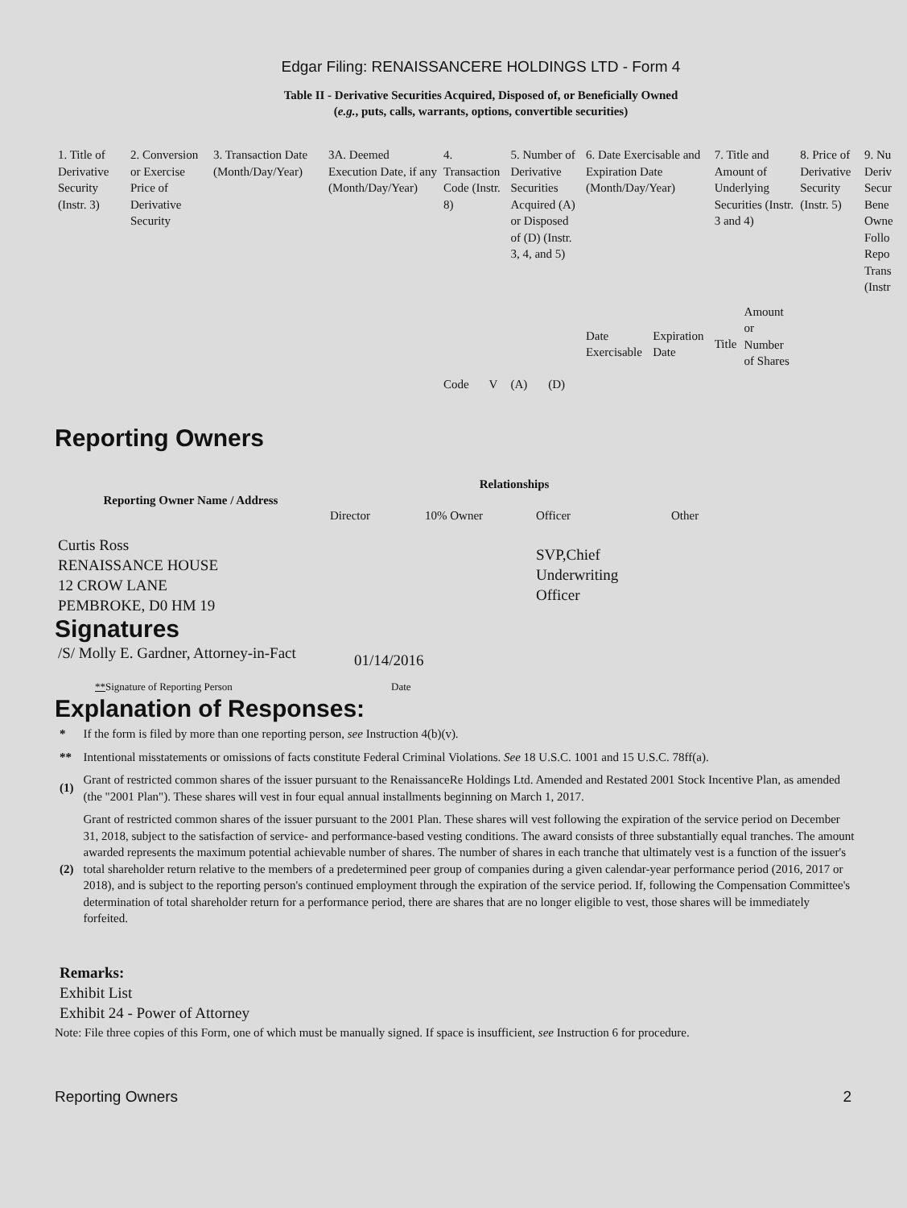Edgar Filing: RENAISSANCERE HOLDINGS LTD - Form 4
Table II - Derivative Securities Acquired, Disposed of, or Beneficially Owned
(e.g., puts, calls, warrants, options, convertible securities)
| 1. Title of Derivative Security (Instr. 3) | 2. Conversion or Exercise Price of Derivative Security | 3. Transaction Date (Month/Day/Year) | 3A. Deemed Execution Date, if any (Month/Day/Year) | 4. Transaction Code (Instr. 8) | | 5. Number of Derivative Securities Acquired (A) or Disposed of (D) (Instr. 3, 4, and 5) | | 6. Date Exercisable and Expiration Date (Month/Day/Year) | | 7. Title and Amount of Underlying Securities (Instr. 3 and 4) | | 8. Price of Derivative Security (Instr. 5) | 9. Nu Deriv Secur Bene Owne Follo Repo Trans (Instr |
| --- | --- | --- | --- | --- | --- | --- | --- | --- | --- | --- | --- | --- | --- |
| | | | | Code | V | (A) | (D) | Date Exercisable | Expiration Date | Title | Amount or Number of Shares | | |
Reporting Owners
| Reporting Owner Name / Address | Relationships | | | |
| --- | --- | --- | --- | --- |
| | Director | 10% Owner | Officer | Other |
| Curtis Ross RENAISSANCE HOUSE 12 CROW LANE PEMBROKE, D0 HM 19 | | | SVP,Chief Underwriting Officer | |
Signatures
| /S/ Molly E. Gardner, Attorney-in-Fact | 01/14/2016 |
| ** Signature of Reporting Person | Date |
Explanation of Responses:
| * | If the form is filed by more than one reporting person, see Instruction 4(b)(v). |
| ** | Intentional misstatements or omissions of facts constitute Federal Criminal Violations. See 18 U.S.C. 1001 and 15 U.S.C. 78ff(a). |
| (1) | Grant of restricted common shares of the issuer pursuant to the RenaissanceRe Holdings Ltd. Amended and Restated 2001 Stock Incentive Plan, as amended (the "2001 Plan"). These shares will vest in four equal annual installments beginning on March 1, 2017. |
| (2) | Grant of restricted common shares of the issuer pursuant to the 2001 Plan. These shares will vest following the expiration of the service period on December 31, 2018, subject to the satisfaction of service- and performance-based vesting conditions. The award consists of three substantially equal tranches. The amount awarded represents the maximum potential achievable number of shares. The number of shares in each tranche that ultimately vest is a function of the issuer's total shareholder return relative to the members of a predetermined peer group of companies during a given calendar-year performance period (2016, 2017 or 2018), and is subject to the reporting person's continued employment through the expiration of the service period. If, following the Compensation Committee's determination of total shareholder return for a performance period, there are shares that are no longer eligible to vest, those shares will be immediately forfeited. |
Remarks:
Exhibit List
Exhibit 24 - Power of Attorney
Note: File three copies of this Form, one of which must be manually signed. If space is insufficient, see Instruction 6 for procedure.
Reporting Owners 2